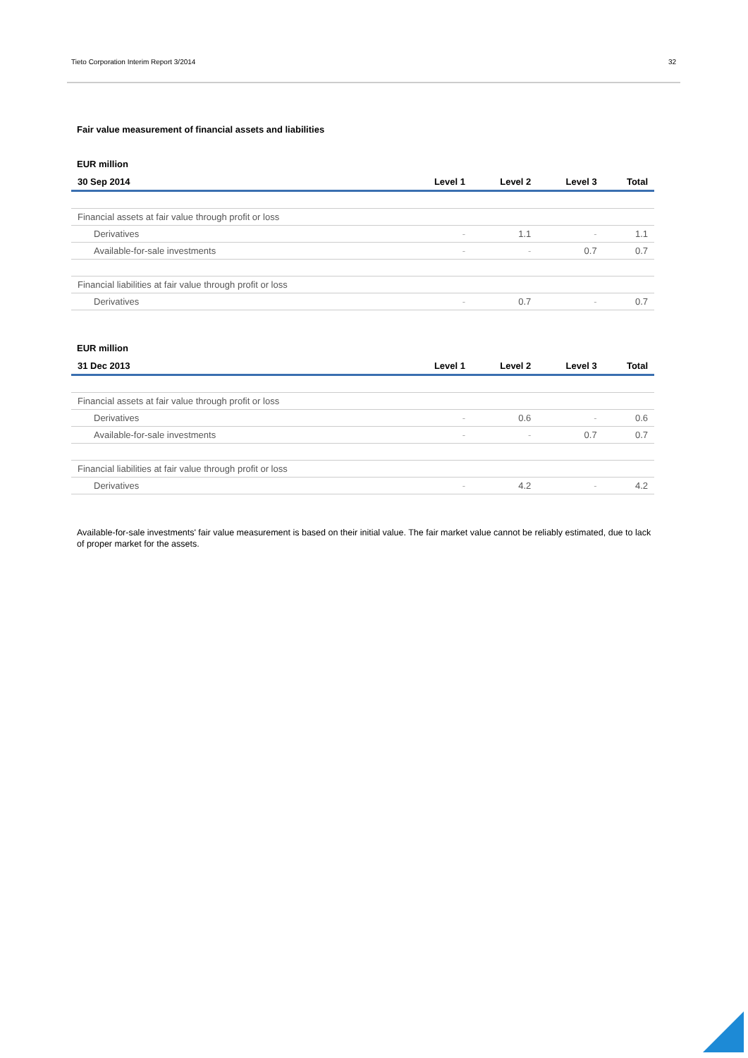Tieto Corporation Interim Report 3/2014 32
Fair value measurement of financial assets and liabilities
EUR million
| 30 Sep 2014 | Level 1 | Level 2 | Level 3 | Total |
| --- | --- | --- | --- | --- |
| Financial assets at fair value through profit or loss | | | | |
| Derivatives | - | 1.1 | - | 1.1 |
| Available-for-sale investments | - | - | 0.7 | 0.7 |
| Financial liabilities at fair value through profit or loss | | | | |
| Derivatives | - | 0.7 | - | 0.7 |
EUR million
| 31 Dec 2013 | Level 1 | Level 2 | Level 3 | Total |
| --- | --- | --- | --- | --- |
| Financial assets at fair value through profit or loss | | | | |
| Derivatives | - | 0.6 | - | 0.6 |
| Available-for-sale investments | - | - | 0.7 | 0.7 |
| Financial liabilities at fair value through profit or loss | | | | |
| Derivatives | - | 4.2 | - | 4.2 |
Available-for-sale investments' fair value measurement is based on their initial value. The fair market value cannot be reliably estimated, due to lack of proper market for the assets.